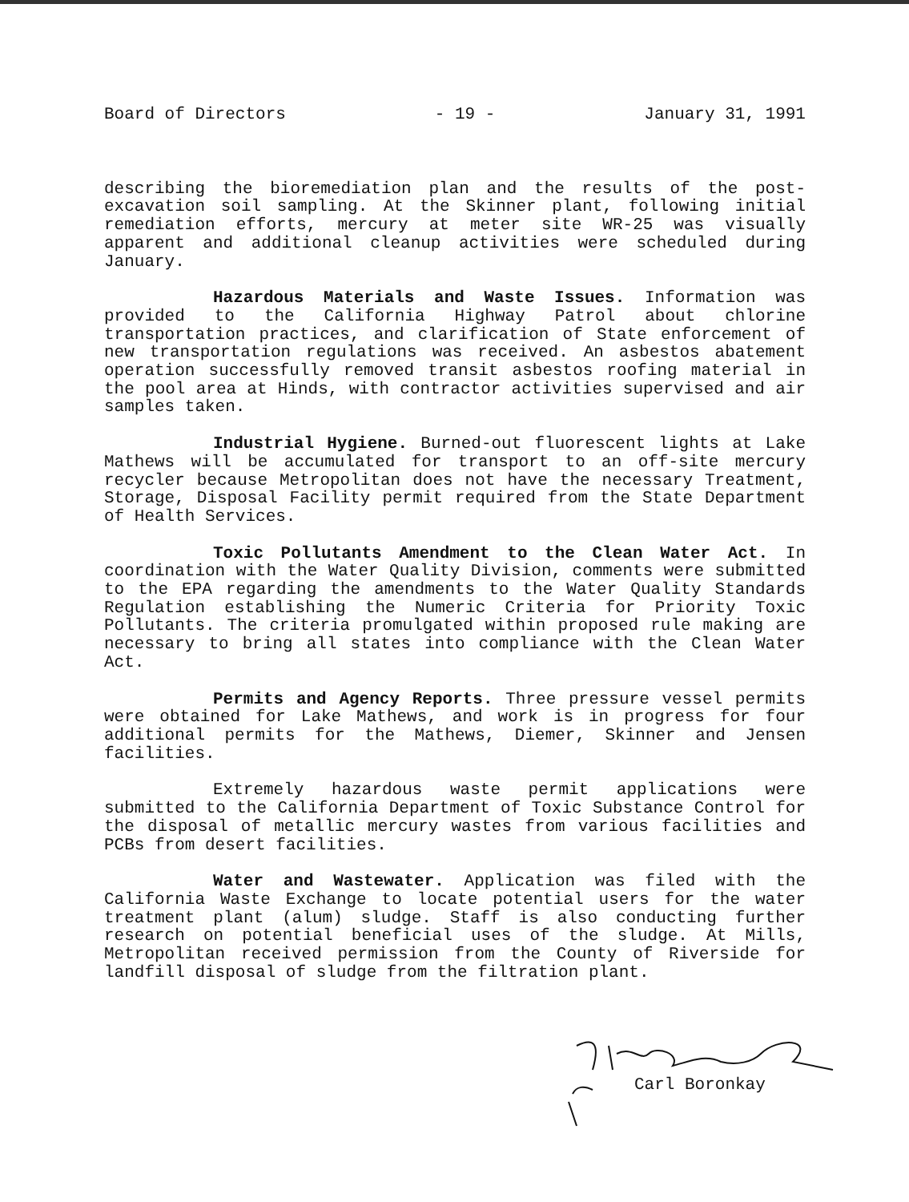Board of Directors - 19 - January 31, 1991
describing the bioremediation plan and the results of the post-excavation soil sampling. At the Skinner plant, following initial remediation efforts, mercury at meter site WR-25 was visually apparent and additional cleanup activities were scheduled during January.
Hazardous Materials and Waste Issues. Information was provided to the California Highway Patrol about chlorine transportation practices, and clarification of State enforcement of new transportation regulations was received. An asbestos abatement operation successfully removed transit asbestos roofing material in the pool area at Hinds, with contractor activities supervised and air samples taken.
Industrial Hygiene. Burned-out fluorescent lights at Lake Mathews will be accumulated for transport to an off-site mercury recycler because Metropolitan does not have the necessary Treatment, Storage, Disposal Facility permit required from the State Department of Health Services.
Toxic Pollutants Amendment to the Clean Water Act. In coordination with the Water Quality Division, comments were submitted to the EPA regarding the amendments to the Water Quality Standards Regulation establishing the Numeric Criteria for Priority Toxic Pollutants. The criteria promulgated within proposed rule making are necessary to bring all states into compliance with the Clean Water Act.
Permits and Agency Reports. Three pressure vessel permits were obtained for Lake Mathews, and work is in progress for four additional permits for the Mathews, Diemer, Skinner and Jensen facilities.
Extremely hazardous waste permit applications were submitted to the California Department of Toxic Substance Control for the disposal of metallic mercury wastes from various facilities and PCBs from desert facilities.
Water and Wastewater. Application was filed with the California Waste Exchange to locate potential users for the water treatment plant (alum) sludge. Staff is also conducting further research on potential beneficial uses of the sludge. At Mills, Metropolitan received permission from the County of Riverside for landfill disposal of sludge from the filtration plant.
Carl Boronkay